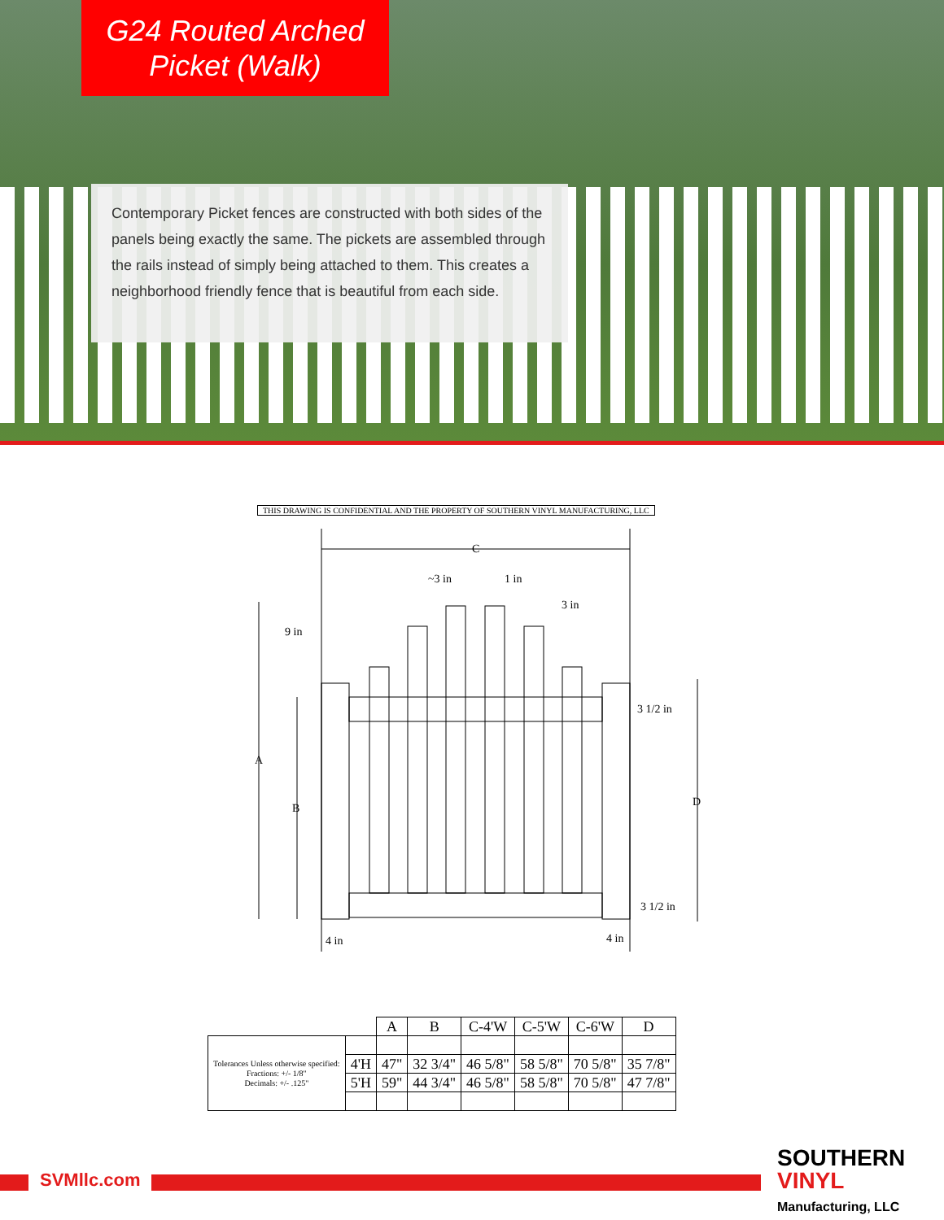G24 Routed Arched
Picket (Walk)
Contemporary Picket fences are constructed with both sides of the panels being exactly the same. The pickets are assembled through the rails instead of simply being attached to them. This creates a neighborhood friendly fence that is beautiful from each side.
THIS DRAWING IS CONFIDENTIAL AND THE PROPERTY OF SOUTHERN VINYL MANUFACTURING, LLC
C
~3 in
1 in
3 in
9 in
3 1/2 in
A
B
D
3 1/2 in
4 in
4 in
| | | A | B | C-4'W | C-5'W | C-6'W | D |
| Tolerances Unless otherwise specified: Fractions: +/- 1/8" Decimals: +/- .125" | | | | | | | |
| | 4'H | 47" | 32 3/4" | 46 5/8" | 58 5/8" | 70 5/8" | 35 7/8" |
| | 5'H | 59" | 44 3/4" | 46 5/8" | 58 5/8" | 70 5/8" | 47 7/8" |
SVMllc.com
SOUTHERN
VINYL
Manufacturing, LLC